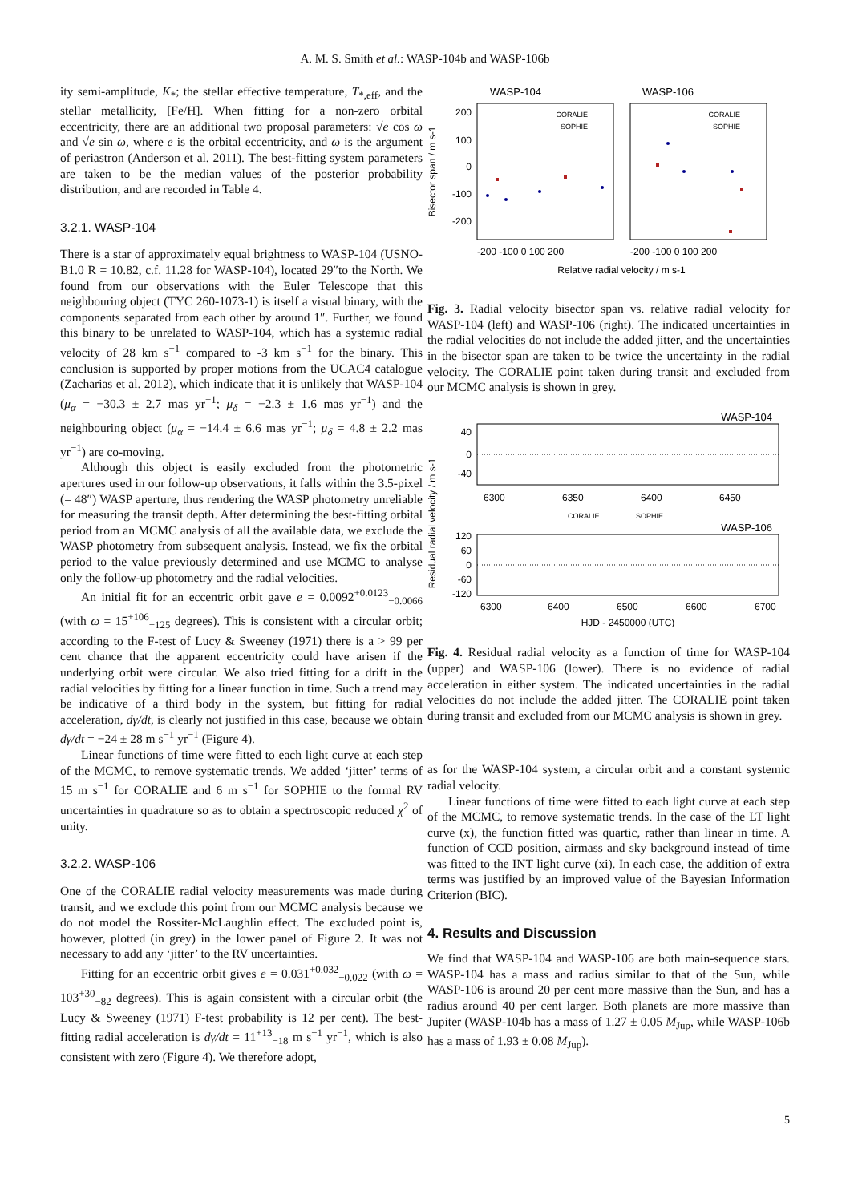A. M. S. Smith et al.: WASP-104b and WASP-106b
ity semi-amplitude, K<sub>*</sub>; the stellar effective temperature, T<sub>*,eff</sub>, and the stellar metallicity, [Fe/H]. When fitting for a non-zero orbital eccentricity, there are an additional two proposal parameters: √e cos ω and √e sin ω, where e is the orbital eccentricity, and ω is the argument of periastron (Anderson et al. 2011). The best-fitting system parameters are taken to be the median values of the posterior probability distribution, and are recorded in Table 4.
3.2.1. WASP-104
There is a star of approximately equal brightness to WASP-104 (USNO-B1.0 R = 10.82, c.f. 11.28 for WASP-104), located 29″to the North. We found from our observations with the Euler Telescope that this neighbouring object (TYC 260-1073-1) is itself a visual binary, with the components separated from each other by around 1″. Further, we found this binary to be unrelated to WASP-104, which has a systemic radial velocity of 28 km s<sup>−1</sup> compared to -3 km s<sup>−1</sup> for the binary. This conclusion is supported by proper motions from the UCAC4 catalogue (Zacharias et al. 2012), which indicate that it is unlikely that WASP-104 (μ<sub>α</sub> = −30.3 ± 2.7 mas yr<sup>−1</sup>; μ<sub>δ</sub> = −2.3 ± 1.6 mas yr<sup>−1</sup>) and the neighbouring object (μ<sub>α</sub> = −14.4 ± 6.6 mas yr<sup>−1</sup>; μ<sub>δ</sub> = 4.8 ± 2.2 mas yr<sup>−1</sup>) are co-moving.
Although this object is easily excluded from the photometric apertures used in our follow-up observations, it falls within the 3.5-pixel (= 48″) WASP aperture, thus rendering the WASP photometry unreliable for measuring the transit depth. After determining the best-fitting orbital period from an MCMC analysis of all the available data, we exclude the WASP photometry from subsequent analysis. Instead, we fix the orbital period to the value previously determined and use MCMC to analyse only the follow-up photometry and the radial velocities.
An initial fit for an eccentric orbit gave e = 0.0092<sup>+0.0123</sup><sub>−0.0066</sub> (with ω = 15<sup>+106</sup><sub>−125</sub> degrees). This is consistent with a circular orbit; according to the F-test of Lucy & Sweeney (1971) there is a > 99 per cent chance that the apparent eccentricity could have arisen if the underlying orbit were circular. We also tried fitting for a drift in the radial velocities by fitting for a linear function in time. Such a trend may be indicative of a third body in the system, but fitting for radial acceleration, dγ/dt, is clearly not justified in this case, because we obtain dγ/dt = −24 ± 28 m s<sup>−1</sup> yr<sup>−1</sup> (Figure 4).
Linear functions of time were fitted to each light curve at each step of the MCMC, to remove systematic trends. We added ‘jitter’ terms of 15 m s<sup>−1</sup> for CORALIE and 6 m s<sup>−1</sup> for SOPHIE to the formal RV uncertainties in quadrature so as to obtain a spectroscopic reduced χ<sup>2</sup> of unity.
3.2.2. WASP-106
One of the CORALIE radial velocity measurements was made during transit, and we exclude this point from our MCMC analysis because we do not model the Rossiter-McLaughlin effect. The excluded point is, however, plotted (in grey) in the lower panel of Figure 2. It was not necessary to add any ‘jitter’ to the RV uncertainties.
Fitting for an eccentric orbit gives e = 0.031<sup>+0.032</sup><sub>−0.022</sub> (with ω = 103<sup>+30</sup><sub>−82</sub> degrees). This is again consistent with a circular orbit (the Lucy & Sweeney (1971) F-test probability is 12 per cent). The best-fitting radial acceleration is dγ/dt = 11<sup>+13</sup><sub>−18</sub> m s<sup>−1</sup> yr<sup>−1</sup>, which is also consistent with zero (Figure 4). We therefore adopt,
WASP-104
WASP-106
CORALIE
SOPHIE
CORALIE
SOPHIE
200
100
0
-100
-200
Bisector span / m s-1
-200 -100 0 100 200
-200 -100 0 100 200
Relative radial velocity / m s-1
Fig. 3. Radial velocity bisector span vs. relative radial velocity for WASP-104 (left) and WASP-106 (right). The indicated uncertainties in the radial velocities do not include the added jitter, and the uncertainties in the bisector span are taken to be twice the uncertainty in the radial velocity. The CORALIE point taken during transit and excluded from our MCMC analysis is shown in grey.
WASP-104
40
0
-40
6300
6350
6400
6450
CORALIE
SOPHIE
WASP-106
120
60
0
-60
-120
6300
6400
6500
6600
6700
HJD - 2450000 (UTC)
Residual radial velocity / m s-1
Fig. 4. Residual radial velocity as a function of time for WASP-104 (upper) and WASP-106 (lower). There is no evidence of radial acceleration in either system. The indicated uncertainties in the radial velocities do not include the added jitter. The CORALIE point taken during transit and excluded from our MCMC analysis is shown in grey.
as for the WASP-104 system, a circular orbit and a constant systemic radial velocity.
Linear functions of time were fitted to each light curve at each step of the MCMC, to remove systematic trends. In the case of the LT light curve (x), the function fitted was quartic, rather than linear in time. A function of CCD position, airmass and sky background instead of time was fitted to the INT light curve (xi). In each case, the addition of extra terms was justified by an improved value of the Bayesian Information Criterion (BIC).
4. Results and Discussion
We find that WASP-104 and WASP-106 are both main-sequence stars. WASP-104 has a mass and radius similar to that of the Sun, while WASP-106 is around 20 per cent more massive than the Sun, and has a radius around 40 per cent larger. Both planets are more massive than Jupiter (WASP-104b has a mass of 1.27 ± 0.05 M<sub>Jup</sub>, while WASP-106b has a mass of 1.93 ± 0.08 M<sub>Jup</sub>).
5